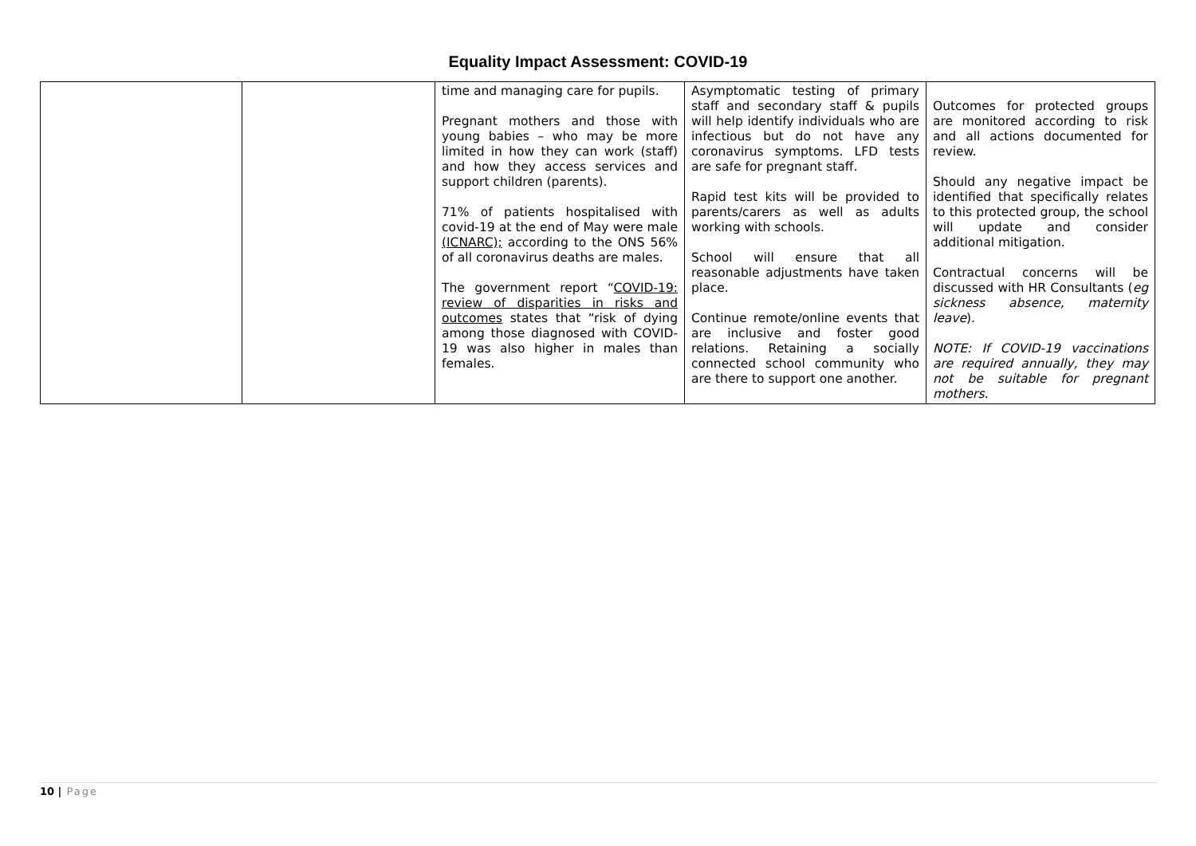Equality Impact Assessment: COVID-19
| | | time and managing care for pupils. Pregnant mothers and those with young babies – who may be more limited in how they can work (staff) and how they access services and support children (parents). 71% of patients hospitalised with covid-19 at the end of May were male (ICNARC); according to the ONS 56% of all coronavirus deaths are males. The government report “ COVID-19: review of disparities in risks and outcomes states that “risk of dying among those diagnosed with COVID-19 was also higher in males than females. | Asymptomatic testing of primary staff and secondary staff & pupils will help identify individuals who are infectious but do not have any coronavirus symptoms. LFD tests are safe for pregnant staff. Rapid test kits will be provided to parents/carers as well as adults working with schools. School will ensure that all reasonable adjustments have taken place. Continue remote/online events that are inclusive and foster good relations. Retaining a socially connected school community who are there to support one another. | Outcomes for protected groups are monitored according to risk and all actions documented for review. Should any negative impact be identified that specifically relates to this protected group, the school will update and consider additional mitigation. Contractual concerns will be discussed with HR Consultants ( eg sickness absence, maternity leave ). NOTE: If COVID-19 vaccinations are required annually, they may not be suitable for pregnant mothers. |
10 | Page